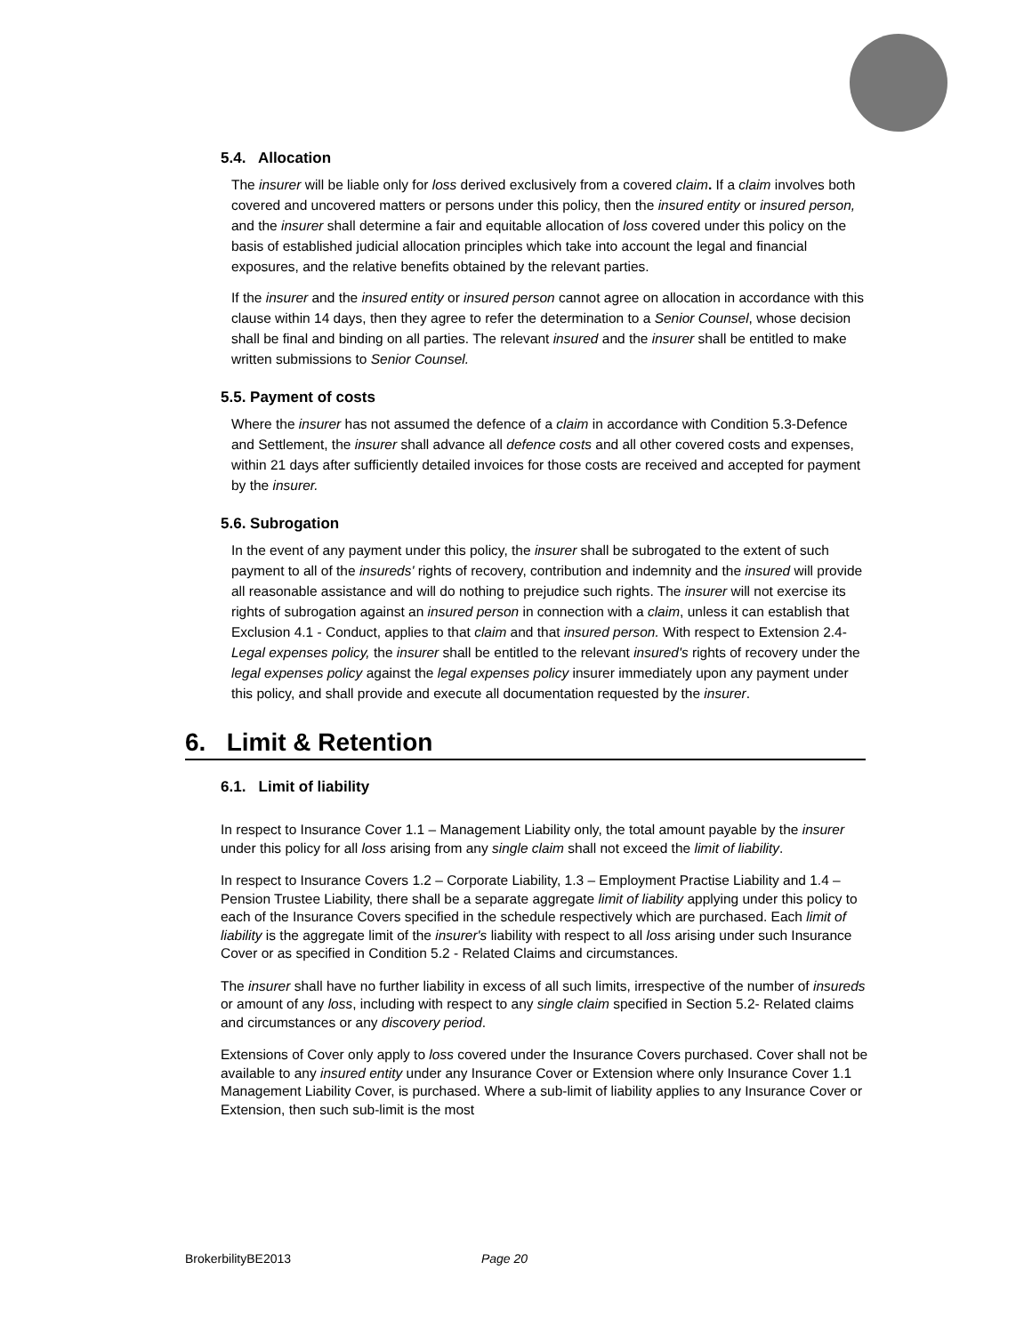5.4. Allocation
The insurer will be liable only for loss derived exclusively from a covered claim. If a claim involves both covered and uncovered matters or persons under this policy, then the insured entity or insured person, and the insurer shall determine a fair and equitable allocation of loss covered under this policy on the basis of established judicial allocation principles which take into account the legal and financial exposures, and the relative benefits obtained by the relevant parties.
If the insurer and the insured entity or insured person cannot agree on allocation in accordance with this clause within 14 days, then they agree to refer the determination to a Senior Counsel, whose decision shall be final and binding on all parties. The relevant insured and the insurer shall be entitled to make written submissions to Senior Counsel.
5.5. Payment of costs
Where the insurer has not assumed the defence of a claim in accordance with Condition 5.3-Defence and Settlement, the insurer shall advance all defence costs and all other covered costs and expenses, within 21 days after sufficiently detailed invoices for those costs are received and accepted for payment by the insurer.
5.6. Subrogation
In the event of any payment under this policy, the insurer shall be subrogated to the extent of such payment to all of the insureds' rights of recovery, contribution and indemnity and the insured will provide all reasonable assistance and will do nothing to prejudice such rights. The insurer will not exercise its rights of subrogation against an insured person in connection with a claim, unless it can establish that Exclusion 4.1 - Conduct, applies to that claim and that insured person. With respect to Extension 2.4-Legal expenses policy, the insurer shall be entitled to the relevant insured's rights of recovery under the legal expenses policy against the legal expenses policy insurer immediately upon any payment under this policy, and shall provide and execute all documentation requested by the insurer.
6. Limit & Retention
6.1. Limit of liability
In respect to Insurance Cover 1.1 – Management Liability only, the total amount payable by the insurer under this policy for all loss arising from any single claim shall not exceed the limit of liability.
In respect to Insurance Covers 1.2 – Corporate Liability, 1.3 – Employment Practise Liability and 1.4 – Pension Trustee Liability, there shall be a separate aggregate limit of liability applying under this policy to each of the Insurance Covers specified in the schedule respectively which are purchased. Each limit of liability is the aggregate limit of the insurer's liability with respect to all loss arising under such Insurance Cover or as specified in Condition 5.2 - Related Claims and circumstances.
The insurer shall have no further liability in excess of all such limits, irrespective of the number of insureds or amount of any loss, including with respect to any single claim specified in Section 5.2- Related claims and circumstances or any discovery period.
Extensions of Cover only apply to loss covered under the Insurance Covers purchased. Cover shall not be available to any insured entity under any Insurance Cover or Extension where only Insurance Cover 1.1 Management Liability Cover, is purchased. Where a sub-limit of liability applies to any Insurance Cover or Extension, then such sub-limit is the most
BrokerbilityBE2013 Page 20